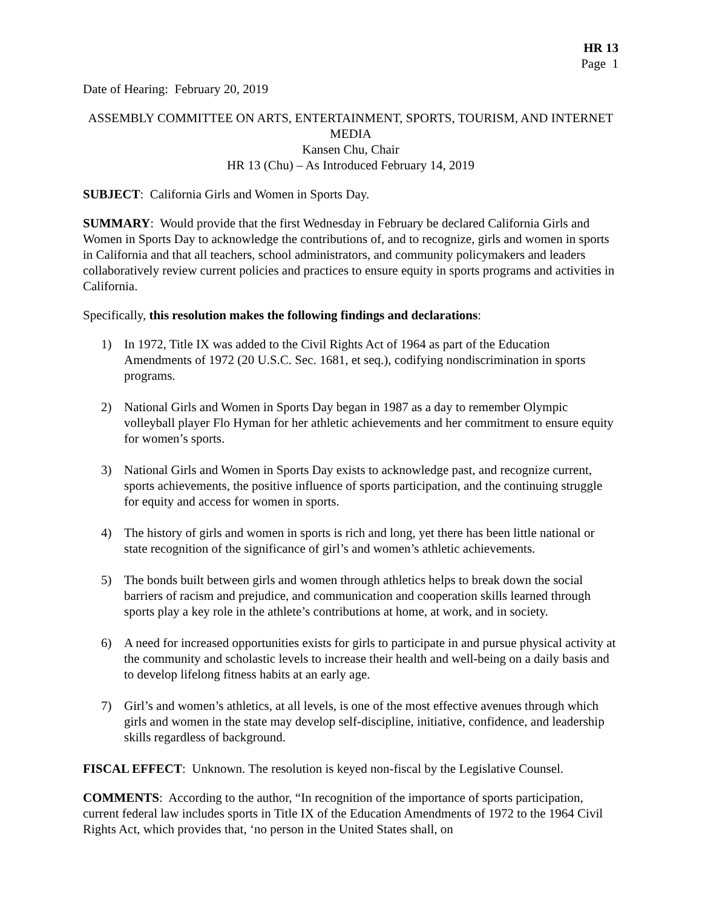HR 13
Page 1
Date of Hearing: February 20, 2019
ASSEMBLY COMMITTEE ON ARTS, ENTERTAINMENT, SPORTS, TOURISM, AND INTERNET MEDIA
Kansen Chu, Chair
HR 13 (Chu) – As Introduced February 14, 2019
SUBJECT: California Girls and Women in Sports Day.
SUMMARY: Would provide that the first Wednesday in February be declared California Girls and Women in Sports Day to acknowledge the contributions of, and to recognize, girls and women in sports in California and that all teachers, school administrators, and community policymakers and leaders collaboratively review current policies and practices to ensure equity in sports programs and activities in California.
Specifically, this resolution makes the following findings and declarations:
1) In 1972, Title IX was added to the Civil Rights Act of 1964 as part of the Education Amendments of 1972 (20 U.S.C. Sec. 1681, et seq.), codifying nondiscrimination in sports programs.
2) National Girls and Women in Sports Day began in 1987 as a day to remember Olympic volleyball player Flo Hyman for her athletic achievements and her commitment to ensure equity for women’s sports.
3) National Girls and Women in Sports Day exists to acknowledge past, and recognize current, sports achievements, the positive influence of sports participation, and the continuing struggle for equity and access for women in sports.
4) The history of girls and women in sports is rich and long, yet there has been little national or state recognition of the significance of girl’s and women’s athletic achievements.
5) The bonds built between girls and women through athletics helps to break down the social barriers of racism and prejudice, and communication and cooperation skills learned through sports play a key role in the athlete’s contributions at home, at work, and in society.
6) A need for increased opportunities exists for girls to participate in and pursue physical activity at the community and scholastic levels to increase their health and well-being on a daily basis and to develop lifelong fitness habits at an early age.
7) Girl’s and women’s athletics, at all levels, is one of the most effective avenues through which girls and women in the state may develop self-discipline, initiative, confidence, and leadership skills regardless of background.
FISCAL EFFECT: Unknown. The resolution is keyed non-fiscal by the Legislative Counsel.
COMMENTS: According to the author, “In recognition of the importance of sports participation, current federal law includes sports in Title IX of the Education Amendments of 1972 to the 1964 Civil Rights Act, which provides that, ‘no person in the United States shall, on